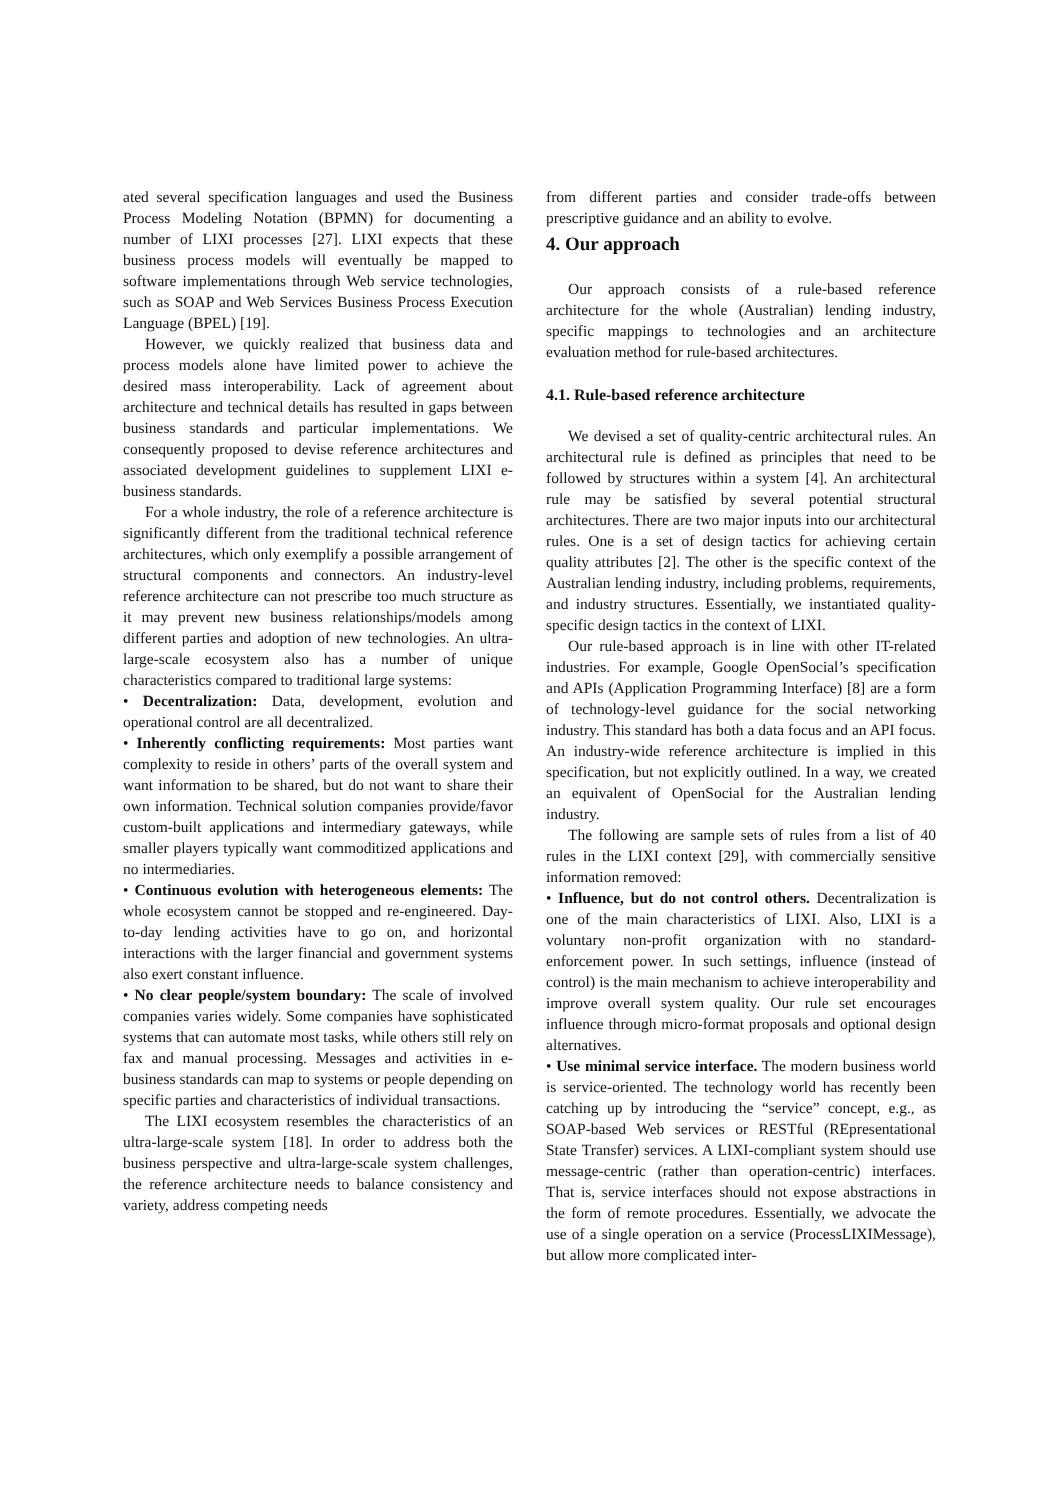ated several specification languages and used the Business Process Modeling Notation (BPMN) for documenting a number of LIXI processes [27]. LIXI expects that these business process models will eventually be mapped to software implementations through Web service technologies, such as SOAP and Web Services Business Process Execution Language (BPEL) [19].
However, we quickly realized that business data and process models alone have limited power to achieve the desired mass interoperability. Lack of agreement about architecture and technical details has resulted in gaps between business standards and particular implementations. We consequently proposed to devise reference architectures and associated development guidelines to supplement LIXI e-business standards.
For a whole industry, the role of a reference architecture is significantly different from the traditional technical reference architectures, which only exemplify a possible arrangement of structural components and connectors. An industry-level reference architecture can not prescribe too much structure as it may prevent new business relationships/models among different parties and adoption of new technologies. An ultra-large-scale ecosystem also has a number of unique characteristics compared to traditional large systems:
• Decentralization: Data, development, evolution and operational control are all decentralized.
• Inherently conflicting requirements: Most parties want complexity to reside in others’ parts of the overall system and want information to be shared, but do not want to share their own information. Technical solution companies provide/favor custom-built applications and intermediary gateways, while smaller players typically want commoditized applications and no intermediaries.
• Continuous evolution with heterogeneous elements: The whole ecosystem cannot be stopped and re-engineered. Day-to-day lending activities have to go on, and horizontal interactions with the larger financial and government systems also exert constant influence.
• No clear people/system boundary: The scale of involved companies varies widely. Some companies have sophisticated systems that can automate most tasks, while others still rely on fax and manual processing. Messages and activities in e-business standards can map to systems or people depending on specific parties and characteristics of individual transactions.
The LIXI ecosystem resembles the characteristics of an ultra-large-scale system [18]. In order to address both the business perspective and ultra-large-scale system challenges, the reference architecture needs to balance consistency and variety, address competing needs
from different parties and consider trade-offs between prescriptive guidance and an ability to evolve.
4. Our approach
Our approach consists of a rule-based reference architecture for the whole (Australian) lending industry, specific mappings to technologies and an architecture evaluation method for rule-based architectures.
4.1. Rule-based reference architecture
We devised a set of quality-centric architectural rules. An architectural rule is defined as principles that need to be followed by structures within a system [4]. An architectural rule may be satisfied by several potential structural architectures. There are two major inputs into our architectural rules. One is a set of design tactics for achieving certain quality attributes [2]. The other is the specific context of the Australian lending industry, including problems, requirements, and industry structures. Essentially, we instantiated quality-specific design tactics in the context of LIXI.
Our rule-based approach is in line with other IT-related industries. For example, Google OpenSocial’s specification and APIs (Application Programming Interface) [8] are a form of technology-level guidance for the social networking industry. This standard has both a data focus and an API focus. An industry-wide reference architecture is implied in this specification, but not explicitly outlined. In a way, we created an equivalent of OpenSocial for the Australian lending industry.
The following are sample sets of rules from a list of 40 rules in the LIXI context [29], with commercially sensitive information removed:
• Influence, but do not control others. Decentralization is one of the main characteristics of LIXI. Also, LIXI is a voluntary non-profit organization with no standard-enforcement power. In such settings, influence (instead of control) is the main mechanism to achieve interoperability and improve overall system quality. Our rule set encourages influence through micro-format proposals and optional design alternatives.
• Use minimal service interface. The modern business world is service-oriented. The technology world has recently been catching up by introducing the “service” concept, e.g., as SOAP-based Web services or RESTful (REpresentational State Transfer) services. A LIXI-compliant system should use message-centric (rather than operation-centric) interfaces. That is, service interfaces should not expose abstractions in the form of remote procedures. Essentially, we advocate the use of a single operation on a service (ProcessLIXIMessage), but allow more complicated inter-